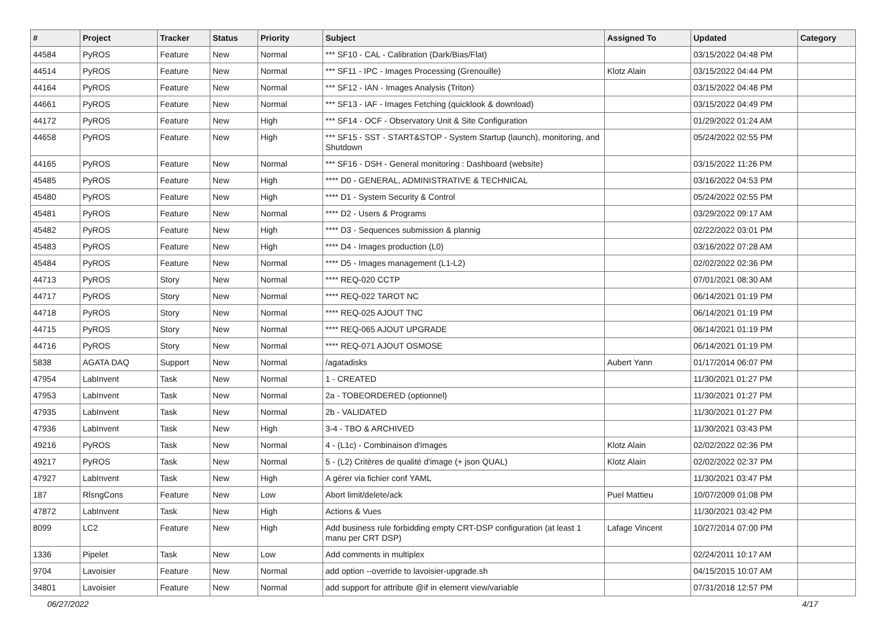| # | Project | Tracker | Status | Priority | Subject | Assigned To | Updated | Category |
| --- | --- | --- | --- | --- | --- | --- | --- | --- |
| 44584 | PyROS | Feature | New | Normal | *** SF10 - CAL - Calibration (Dark/Bias/Flat) | | 03/15/2022 04:48 PM | |
| 44514 | PyROS | Feature | New | Normal | *** SF11 - IPC - Images Processing (Grenouille) | Klotz Alain | 03/15/2022 04:44 PM | |
| 44164 | PyROS | Feature | New | Normal | *** SF12 - IAN - Images Analysis (Triton) | | 03/15/2022 04:48 PM | |
| 44661 | PyROS | Feature | New | Normal | *** SF13 - IAF - Images Fetching (quicklook & download) | | 03/15/2022 04:49 PM | |
| 44172 | PyROS | Feature | New | High | *** SF14 - OCF - Observatory Unit & Site Configuration | | 01/29/2022 01:24 AM | |
| 44658 | PyROS | Feature | New | High | *** SF15 - SST - START&STOP - System Startup (launch), monitoring, and Shutdown | | 05/24/2022 02:55 PM | |
| 44165 | PyROS | Feature | New | Normal | *** SF16 - DSH - General monitoring : Dashboard (website) | | 03/15/2022 11:26 PM | |
| 45485 | PyROS | Feature | New | High | **** D0 - GENERAL, ADMINISTRATIVE & TECHNICAL | | 03/16/2022 04:53 PM | |
| 45480 | PyROS | Feature | New | High | **** D1 - System Security & Control | | 05/24/2022 02:55 PM | |
| 45481 | PyROS | Feature | New | Normal | **** D2 - Users & Programs | | 03/29/2022 09:17 AM | |
| 45482 | PyROS | Feature | New | High | **** D3 - Sequences submission & plannig | | 02/22/2022 03:01 PM | |
| 45483 | PyROS | Feature | New | High | **** D4 - Images production (L0) | | 03/16/2022 07:28 AM | |
| 45484 | PyROS | Feature | New | Normal | **** D5 - Images management (L1-L2) | | 02/02/2022 02:36 PM | |
| 44713 | PyROS | Story | New | Normal | **** REQ-020 CCTP | | 07/01/2021 08:30 AM | |
| 44717 | PyROS | Story | New | Normal | **** REQ-022 TAROT NC | | 06/14/2021 01:19 PM | |
| 44718 | PyROS | Story | New | Normal | **** REQ-025 AJOUT TNC | | 06/14/2021 01:19 PM | |
| 44715 | PyROS | Story | New | Normal | **** REQ-065 AJOUT UPGRADE | | 06/14/2021 01:19 PM | |
| 44716 | PyROS | Story | New | Normal | **** REQ-071 AJOUT OSMOSE | | 06/14/2021 01:19 PM | |
| 5838 | AGATA DAQ | Support | New | Normal | /agatadisks | Aubert Yann | 01/17/2014 06:07 PM | |
| 47954 | LabInvent | Task | New | Normal | 1 - CREATED | | 11/30/2021 01:27 PM | |
| 47953 | LabInvent | Task | New | Normal | 2a - TOBEORDERED (optionnel) | | 11/30/2021 01:27 PM | |
| 47935 | LabInvent | Task | New | Normal | 2b - VALIDATED | | 11/30/2021 01:27 PM | |
| 47936 | LabInvent | Task | New | High | 3-4 - TBO & ARCHIVED | | 11/30/2021 03:43 PM | |
| 49216 | PyROS | Task | New | Normal | 4 - (L1c) - Combinaison d'images | Klotz Alain | 02/02/2022 02:36 PM | |
| 49217 | PyROS | Task | New | Normal | 5 - (L2) Critères de qualité d'image (+ json QUAL) | Klotz Alain | 02/02/2022 02:37 PM | |
| 47927 | LabInvent | Task | New | High | A gérer via fichier conf YAML | | 11/30/2021 03:47 PM | |
| 187 | RlsngCons | Feature | New | Low | Abort limit/delete/ack | Puel Mattieu | 10/07/2009 01:08 PM | |
| 47872 | LabInvent | Task | New | High | Actions & Vues | | 11/30/2021 03:42 PM | |
| 8099 | LC2 | Feature | New | High | Add business rule forbidding empty CRT-DSP configuration (at least 1 manu per CRT DSP) | Lafage Vincent | 10/27/2014 07:00 PM | |
| 1336 | Pipelet | Task | New | Low | Add comments in multiplex | | 02/24/2011 10:17 AM | |
| 9704 | Lavoisier | Feature | New | Normal | add option --override to lavoisier-upgrade.sh | | 04/15/2015 10:07 AM | |
| 34801 | Lavoisier | Feature | New | Normal | add support for attribute @if in element view/variable | | 07/31/2018 12:57 PM | |
06/27/2022 4/17